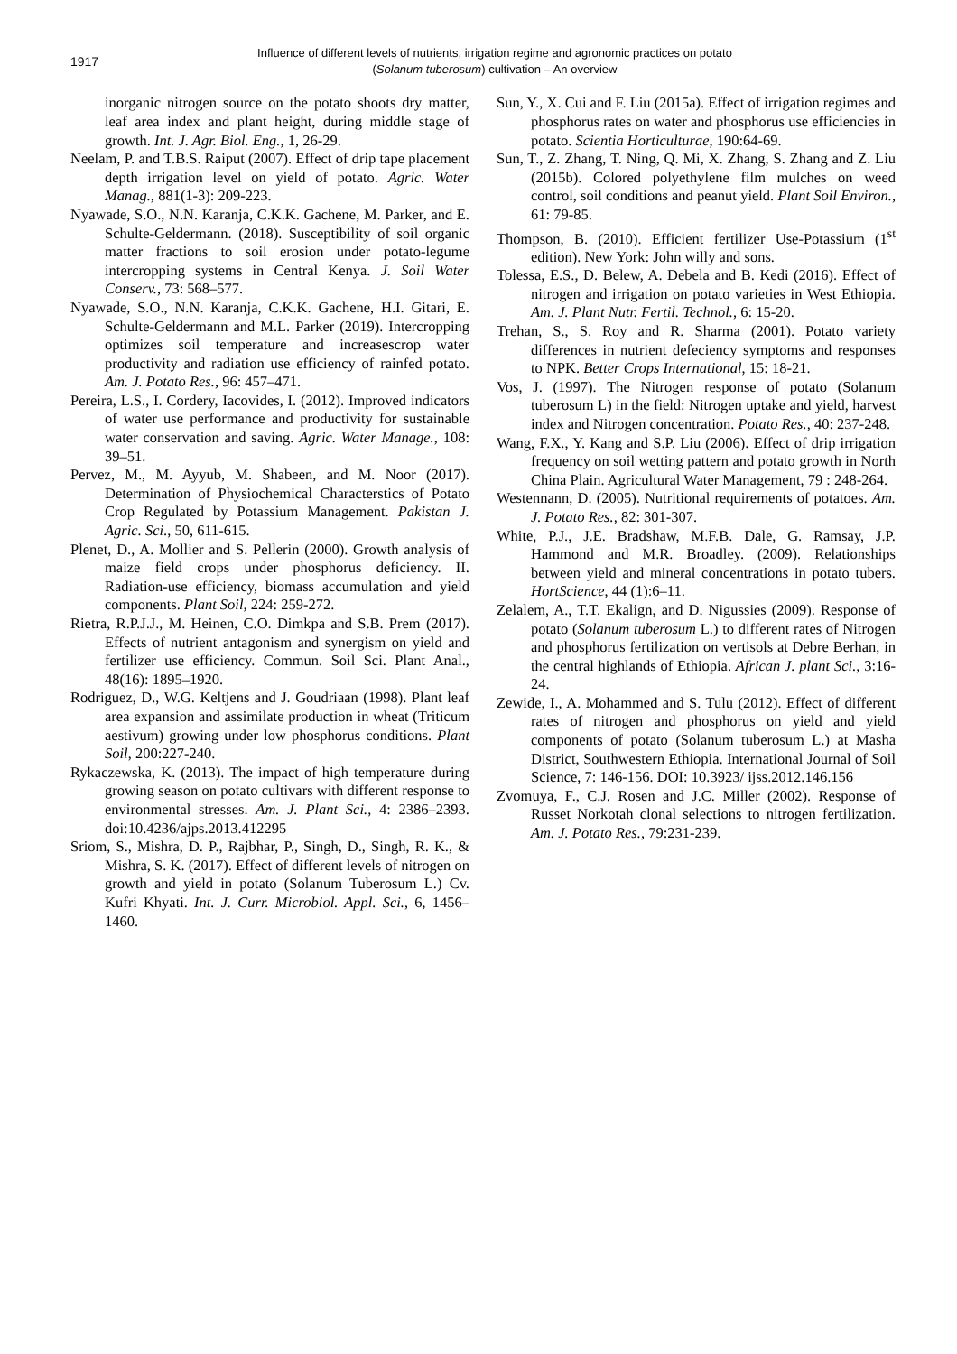1917
Influence of different levels of nutrients, irrigation regime and agronomic practices on potato
(Solanum tuberosum) cultivation – An overview
inorganic nitrogen source on the potato shoots dry matter, leaf area index and plant height, during middle stage of growth. Int. J. Agr. Biol. Eng., 1, 26-29.
Neelam, P. and T.B.S. Raiput (2007). Effect of drip tape placement depth irrigation level on yield of potato. Agric. Water Manag., 881(1-3): 209-223.
Nyawade, S.O., N.N. Karanja, C.K.K. Gachene, M. Parker, and E. Schulte-Geldermann. (2018). Susceptibility of soil organic matter fractions to soil erosion under potato-legume intercropping systems in Central Kenya. J. Soil Water Conserv., 73: 568–577.
Nyawade, S.O., N.N. Karanja, C.K.K. Gachene, H.I. Gitari, E. Schulte-Geldermann and M.L. Parker (2019). Intercropping optimizes soil temperature and increasescrop water productivity and radiation use efficiency of rainfed potato. Am. J. Potato Res., 96: 457–471.
Pereira, L.S., I. Cordery, Iacovides, I. (2012). Improved indicators of water use performance and productivity for sustainable water conservation and saving. Agric. Water Manage., 108: 39–51.
Pervez, M., M. Ayyub, M. Shabeen, and M. Noor (2017). Determination of Physiochemical Characterstics of Potato Crop Regulated by Potassium Management. Pakistan J. Agric. Sci., 50, 611-615.
Plenet, D., A. Mollier and S. Pellerin (2000). Growth analysis of maize field crops under phosphorus deficiency. II. Radiation-use efficiency, biomass accumulation and yield components. Plant Soil, 224: 259-272.
Rietra, R.P.J.J., M. Heinen, C.O. Dimkpa and S.B. Prem (2017). Effects of nutrient antagonism and synergism on yield and fertilizer use efficiency. Commun. Soil Sci. Plant Anal., 48(16): 1895–1920.
Rodriguez, D., W.G. Keltjens and J. Goudriaan (1998). Plant leaf area expansion and assimilate production in wheat (Triticum aestivum) growing under low phosphorus conditions. Plant Soil, 200:227-240.
Rykaczewska, K. (2013). The impact of high temperature during growing season on potato cultivars with different response to environmental stresses. Am. J. Plant Sci., 4: 2386–2393. doi:10.4236/ajps.2013.412295
Sriom, S., Mishra, D. P., Rajbhar, P., Singh, D., Singh, R. K., & Mishra, S. K. (2017). Effect of different levels of nitrogen on growth and yield in potato (Solanum Tuberosum L.) Cv. Kufri Khyati. Int. J. Curr. Microbiol. Appl. Sci., 6, 1456–1460.
Sun, Y., X. Cui and F. Liu (2015a). Effect of irrigation regimes and phosphorus rates on water and phosphorus use efficiencies in potato. Scientia Horticulturae, 190:64-69.
Sun, T., Z. Zhang, T. Ning, Q. Mi, X. Zhang, S. Zhang and Z. Liu (2015b). Colored polyethylene film mulches on weed control, soil conditions and peanut yield. Plant Soil Environ., 61: 79-85.
Thompson, B. (2010). Efficient fertilizer Use-Potassium (1<sup>st</sup> edition). New York: John willy and sons.
Tolessa, E.S., D. Belew, A. Debela and B. Kedi (2016). Effect of nitrogen and irrigation on potato varieties in West Ethiopia. Am. J. Plant Nutr. Fertil. Technol., 6: 15-20.
Trehan, S., S. Roy and R. Sharma (2001). Potato variety differences in nutrient defeciency symptoms and responses to NPK. Better Crops International, 15: 18-21.
Vos, J. (1997). The Nitrogen response of potato (Solanum tuberosum L) in the field: Nitrogen uptake and yield, harvest index and Nitrogen concentration. Potato Res., 40: 237-248.
Wang, F.X., Y. Kang and S.P. Liu (2006). Effect of drip irrigation frequency on soil wetting pattern and potato growth in North China Plain. Agricultural Water Management, 79 : 248-264.
Westennann, D. (2005). Nutritional requirements of potatoes. Am. J. Potato Res., 82: 301-307.
White, P.J., J.E. Bradshaw, M.F.B. Dale, G. Ramsay, J.P. Hammond and M.R. Broadley. (2009). Relationships between yield and mineral concentrations in potato tubers. HortScience, 44 (1):6–11.
Zelalem, A., T.T. Ekalign, and D. Nigussies (2009). Response of potato (Solanum tuberosum L.) to different rates of Nitrogen and phosphorus fertilization on vertisols at Debre Berhan, in the central highlands of Ethiopia. African J. plant Sci., 3:16-24.
Zewide, I., A. Mohammed and S. Tulu (2012). Effect of different rates of nitrogen and phosphorus on yield and yield components of potato (Solanum tuberosum L.) at Masha District, Southwestern Ethiopia. International Journal of Soil Science, 7: 146-156. DOI: 10.3923/ ijss.2012.146.156
Zvomuya, F., C.J. Rosen and J.C. Miller (2002). Response of Russet Norkotah clonal selections to nitrogen fertilization. Am. J. Potato Res., 79:231-239.